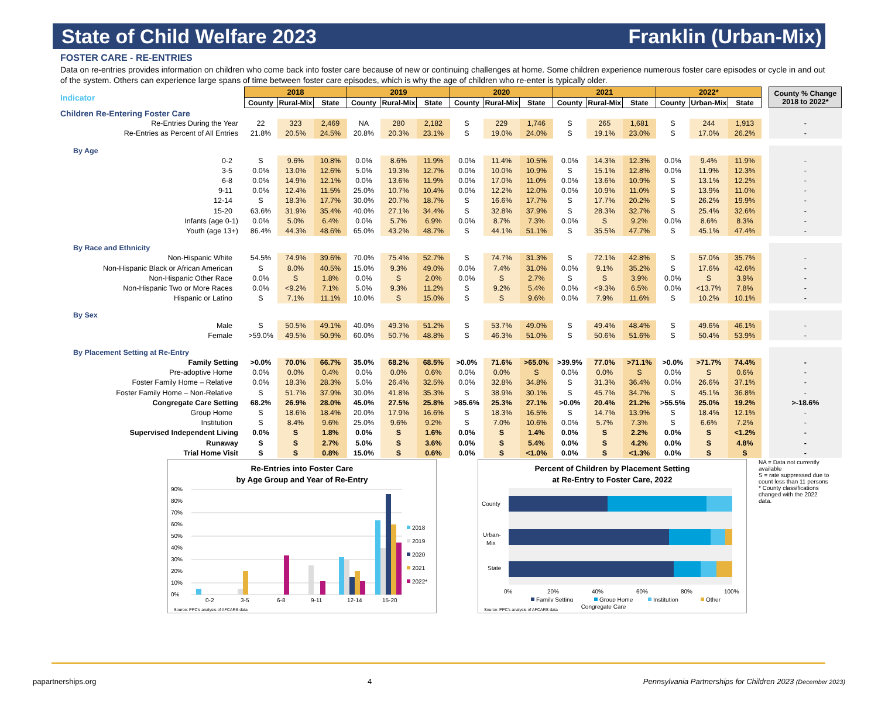State of Child Welfare 2023 Franklin (Urban-Mix)
FOSTER CARE - RE-ENTRIES
Data on re-entries provides information on children who come back into foster care because of new or continuing challenges at home. Some children experience numerous foster care episodes or cycle in and out of the system. Others can experience large spans of time between foster care episodes, which is why the age of children who re-enter is typically older.
| Indicator | 2018 | | | 2019 | | | 2020 | | | 2021 | | | 2022* | | | | County % Change 2018 to 2022* |
| | County | Rural-Mix | State | County | Rural-Mix | State | County | Rural-Mix | State | County | Rural-Mix | State | County | Urban-Mix | State | | |
| Children Re-Entering Foster Care | | | | | | | | | | | | | | | | | |
| Re-Entries During the Year | 22 | 323 | 2,469 | NA | 280 | 2,182 | S | 229 | 1,746 | S | 265 | 1,681 | S | 244 | 1,913 | | - |
| Re-Entries as Percent of All Entries | 21.8% | 20.5% | 24.5% | 20.8% | 20.3% | 23.1% | S | 19.0% | 24.0% | S | 19.1% | 23.0% | S | 17.0% | 26.2% | | - |
| By Age | | | | | | | | | | | | | | | | | |
| 0-2 | S | 9.6% | 10.8% | 0.0% | 8.6% | 11.9% | 0.0% | 11.4% | 10.5% | 0.0% | 14.3% | 12.3% | 0.0% | 9.4% | 11.9% | | - |
| 3-5 | 0.0% | 13.0% | 12.6% | 5.0% | 19.3% | 12.7% | 0.0% | 10.0% | 10.9% | S | 15.1% | 12.8% | 0.0% | 11.9% | 12.3% | | - |
| 6-8 | 0.0% | 14.9% | 12.1% | 0.0% | 13.6% | 11.9% | 0.0% | 17.0% | 11.0% | 0.0% | 13.6% | 10.9% | S | 13.1% | 12.2% | | - |
| 9-11 | 0.0% | 12.4% | 11.5% | 25.0% | 10.7% | 10.4% | 0.0% | 12.2% | 12.0% | 0.0% | 10.9% | 11.0% | S | 13.9% | 11.0% | | - |
| 12-14 | S | 18.3% | 17.7% | 30.0% | 20.7% | 18.7% | S | 16.6% | 17.7% | S | 17.7% | 20.2% | S | 26.2% | 19.9% | | - |
| 15-20 | 63.6% | 31.9% | 35.4% | 40.0% | 27.1% | 34.4% | S | 32.8% | 37.9% | S | 28.3% | 32.7% | S | 25.4% | 32.6% | | - |
| Infants (age 0-1) | 0.0% | 5.0% | 6.4% | 0.0% | 5.7% | 6.9% | 0.0% | 8.7% | 7.3% | 0.0% | S | 9.2% | 0.0% | 8.6% | 8.3% | | - |
| Youth (age 13+) | 86.4% | 44.3% | 48.6% | 65.0% | 43.2% | 48.7% | S | 44.1% | 51.1% | S | 35.5% | 47.7% | S | 45.1% | 47.4% | | - |
| By Race and Ethnicity | | | | | | | | | | | | | | | | | |
| Non-Hispanic White | 54.5% | 74.9% | 39.6% | 70.0% | 75.4% | 52.7% | S | 74.7% | 31.3% | S | 72.1% | 42.8% | S | 57.0% | 35.7% | | - |
| Non-Hispanic Black or African American | S | 8.0% | 40.5% | 15.0% | 9.3% | 49.0% | 0.0% | 7.4% | 31.0% | 0.0% | 9.1% | 35.2% | S | 17.6% | 42.6% | | - |
| Non-Hispanic Other Race | 0.0% | S | 1.8% | 0.0% | S | 2.0% | 0.0% | S | 2.7% | S | S | 3.9% | 0.0% | S | 3.9% | | - |
| Non-Hispanic Two or More Races | 0.0% | <9.2% | 7.1% | 5.0% | 9.3% | 11.2% | S | 9.2% | 5.4% | 0.0% | <9.3% | 6.5% | 0.0% | <13.7% | 7.8% | | - |
| Hispanic or Latino | S | 7.1% | 11.1% | 10.0% | S | 15.0% | S | S | 9.6% | 0.0% | 7.9% | 11.6% | S | 10.2% | 10.1% | | - |
| By Sex | | | | | | | | | | | | | | | | | |
| Male | S | 50.5% | 49.1% | 40.0% | 49.3% | 51.2% | S | 53.7% | 49.0% | S | 49.4% | 48.4% | S | 49.6% | 46.1% | | - |
| Female | >59.0% | 49.5% | 50.9% | 60.0% | 50.7% | 48.8% | S | 46.3% | 51.0% | S | 50.6% | 51.6% | S | 50.4% | 53.9% | | - |
| By Placement Setting at Re-Entry | | | | | | | | | | | | | | | | | |
| Family Setting | >0.0% | 70.0% | 66.7% | 35.0% | 68.2% | 68.5% | >0.0% | 71.6% | >65.0% | >39.9% | 77.0% | >71.1% | >0.0% | >71.7% | 74.4% | | - |
| Pre-adoptive Home | 0.0% | 0.0% | 0.4% | 0.0% | 0.0% | 0.6% | 0.0% | 0.0% | S | 0.0% | 0.0% | S | 0.0% | S | 0.6% | | - |
| Foster Family Home – Relative | 0.0% | 18.3% | 28.3% | 5.0% | 26.4% | 32.5% | 0.0% | 32.8% | 34.8% | S | 31.3% | 36.4% | 0.0% | 26.6% | 37.1% | | - |
| Foster Family Home – Non-Relative | S | 51.7% | 37.9% | 30.0% | 41.8% | 35.3% | S | 38.9% | 30.1% | S | 45.7% | 34.7% | S | 45.1% | 36.8% | | - |
| Congregate Care Setting | 68.2% | 26.9% | 28.0% | 45.0% | 27.5% | 25.8% | >85.6% | 25.3% | 27.1% | >0.0% | 20.4% | 21.2% | >55.5% | 25.0% | 19.2% | | >-18.6% |
| Group Home | S | 18.6% | 18.4% | 20.0% | 17.9% | 16.6% | S | 18.3% | 16.5% | S | 14.7% | 13.9% | S | 18.4% | 12.1% | | - |
| Institution | S | 8.4% | 9.6% | 25.0% | 9.6% | 9.2% | S | 7.0% | 10.6% | 0.0% | 5.7% | 7.3% | S | 6.6% | 7.2% | | - |
| Supervised Independent Living | 0.0% | S | 1.8% | 0.0% | S | 1.6% | 0.0% | S | 1.4% | 0.0% | S | 2.2% | 0.0% | S | <1.2% | | - |
| Runaway | S | S | 2.7% | 5.0% | S | 3.6% | 0.0% | S | 5.4% | 0.0% | S | 4.2% | 0.0% | S | 4.8% | | - |
| Trial Home Visit | S | S | 0.8% | 15.0% | S | 0.6% | 0.0% | S | <1.0% | 0.0% | S | <1.3% | 0.0% | S | S | | - |
Re-Entries into Foster Care
by Age Group and Year of Re-Entry
90%
80%
70%
60%
50%
40%
30%
20%
10%
0%
0-2
3-5
6-8
9-11
12-14
15-20
2018
2019
2020
2021
2022*
Source: PPC's analysis of AFCARS data
Percent of Children by Placement Setting
at Re-Entry to Foster Care, 2022
County
Urban-
Mix
State
0%
20%
40%
60%
80%
100%
Family Setting
Group Home
Institution
Other
Congregate Care
Source: PPC's analysis of AFCARS data
NA = Data not currently available
S = rate suppressed due to count less than 11 persons
* County classifications changed with the 2022 data.
papartnerships.org 4 Pennsylvania Partnerships for Children 2023 (December 2023)